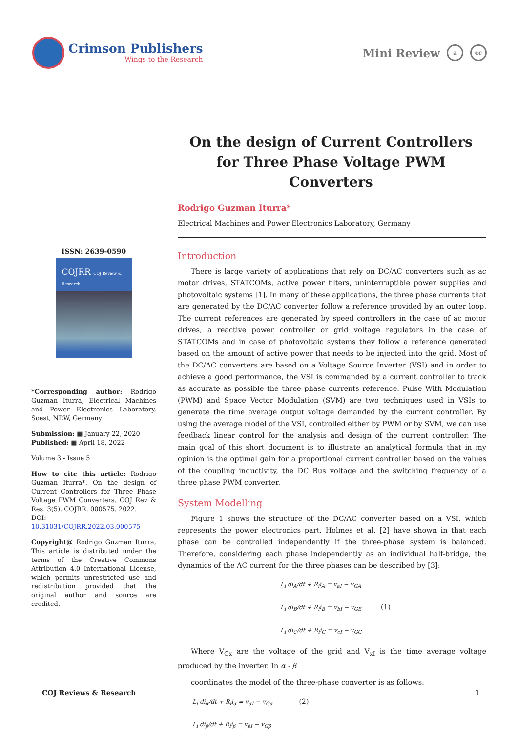Crimson Publishers
Wings to the Research
Mini Review a cc
On the design of Current Controllers for Three Phase Voltage PWM Converters
ISSN: 2639-0590
COJRR COJ Review & Research
*Corresponding author: Rodrigo Guzman Iturra, Electrical Machines and Power Electronics Laboratory, Soest, NRW, Germany
Submission: ▦ January 22, 2020
Published: ▦ April 18, 2022
Volume 3 - Issue 5
How to cite this article: Rodrigo Guzman Iturra*. On the design of Current Controllers for Three Phase Voltage PWM Converters. COJ Rev & Res. 3(5). COJRR. 000575. 2022.
DOI: 10.31031/COJRR.2022.03.000575
Copyright@ Rodrigo Guzman Iturra, This article is distributed under the terms of the Creative Commons Attribution 4.0 International License, which permits unrestricted use and redistribution provided that the original author and source are credited.
Rodrigo Guzman Iturra*
Electrical Machines and Power Electronics Laboratory, Germany
Introduction
There is large variety of applications that rely on DC/AC converters such as ac motor drives, STATCOMs, active power filters, uninterruptible power supplies and photovoltaic systems [1]. In many of these applications, the three phase currents that are generated by the DC/AC converter follow a reference provided by an outer loop. The current references are generated by speed controllers in the case of ac motor drives, a reactive power controller or grid voltage regulators in the case of STATCOMs and in case of photovoltaic systems they follow a reference generated based on the amount of active power that needs to be injected into the grid. Most of the DC/AC converters are based on a Voltage Source Inverter (VSI) and in order to achieve a good performance, the VSI is commanded by a current controller to track as accurate as possible the three phase currents reference. Pulse With Modulation (PWM) and Space Vector Modulation (SVM) are two techniques used in VSIs to generate the time average output voltage demanded by the current controller. By using the average model of the VSI, controlled either by PWM or by SVM, we can use feedback linear control for the analysis and design of the current controller. The main goal of this short document is to illustrate an analytical formula that in my opinion is the optimal gain for a proportional current controller based on the values of the coupling inductivity, the DC Bus voltage and the switching frequency of a three phase PWM converter.
System Modelling
Figure 1 shows the structure of the DC/AC converter based on a VSI, which represents the power electronics part. Holmes et al. [2] have shown in that each phase can be controlled independently if the three-phase system is balanced. Therefore, considering each phase independently as an individual half-bridge, the dynamics of the AC current for the three phases can be described by [3]:
L<sub>i</sub> di<sub>A</sub>/dt + R<sub>i</sub>i<sub>A</sub> = v<sub>aI</sub> − v<sub>GA</sub>
L<sub>i</sub> di<sub>B</sub>/dt + R<sub>i</sub>i<sub>B</sub> = v<sub>bI</sub> − v<sub>GB</sub> (1)
L<sub>i</sub> di<sub>C</sub>/dt + R<sub>i</sub>i<sub>C</sub> = v<sub>cI</sub> − v<sub>GC</sub>
Where V<sub>Gx</sub> are the voltage of the grid and V<sub>xI</sub> is the time average voltage produced by the inverter. In α - β
coordinates the model of the three-phase converter is as follows:
L<sub>i</sub> di<sub>α</sub>/dt + R<sub>i</sub>i<sub>α</sub> = v<sub>αI</sub> − v<sub>Gα</sub> (2)
L<sub>i</sub> di<sub>β</sub>/dt + R<sub>i</sub>i<sub>β</sub> = v<sub>βI</sub> − v<sub>Gβ</sub>
COJ Reviews & Research 1